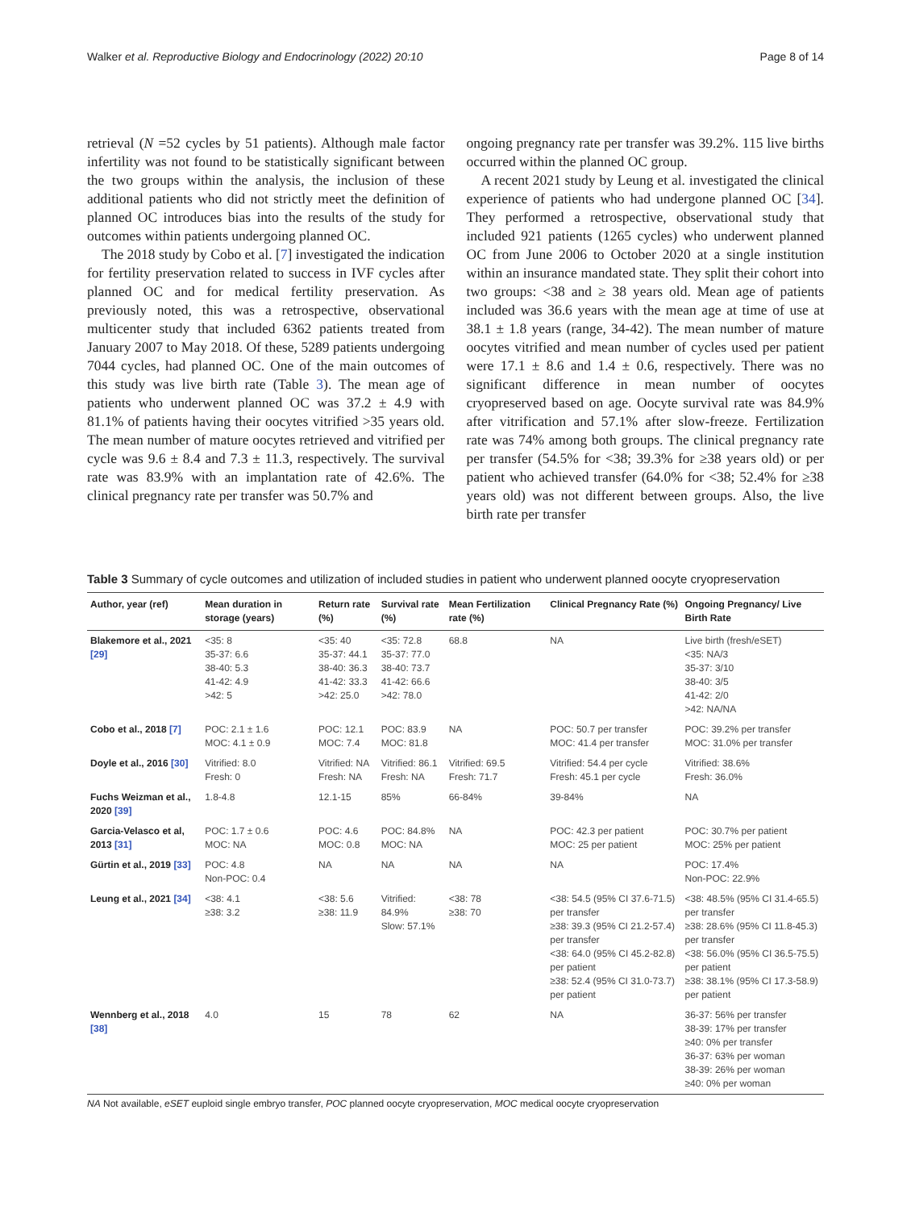Walker et al. Reproductive Biology and Endocrinology (2022) 20:10 Page 8 of 14
retrieval (N =52 cycles by 51 patients). Although male factor infertility was not found to be statistically significant between the two groups within the analysis, the inclusion of these additional patients who did not strictly meet the definition of planned OC introduces bias into the results of the study for outcomes within patients undergoing planned OC.
The 2018 study by Cobo et al. [7] investigated the indication for fertility preservation related to success in IVF cycles after planned OC and for medical fertility preservation. As previously noted, this was a retrospective, observational multicenter study that included 6362 patients treated from January 2007 to May 2018. Of these, 5289 patients undergoing 7044 cycles, had planned OC. One of the main outcomes of this study was live birth rate (Table 3). The mean age of patients who underwent planned OC was 37.2 ± 4.9 with 81.1% of patients having their oocytes vitrified >35 years old. The mean number of mature oocytes retrieved and vitrified per cycle was 9.6 ± 8.4 and 7.3 ± 11.3, respectively. The survival rate was 83.9% with an implantation rate of 42.6%. The clinical pregnancy rate per transfer was 50.7% and
ongoing pregnancy rate per transfer was 39.2%. 115 live births occurred within the planned OC group.
A recent 2021 study by Leung et al. investigated the clinical experience of patients who had undergone planned OC [34]. They performed a retrospective, observational study that included 921 patients (1265 cycles) who underwent planned OC from June 2006 to October 2020 at a single institution within an insurance mandated state. They split their cohort into two groups: <38 and ≥ 38 years old. Mean age of patients included was 36.6 years with the mean age at time of use at 38.1 ± 1.8 years (range, 34-42). The mean number of mature oocytes vitrified and mean number of cycles used per patient were 17.1 ± 8.6 and 1.4 ± 0.6, respectively. There was no significant difference in mean number of oocytes cryopreserved based on age. Oocyte survival rate was 84.9% after vitrification and 57.1% after slow-freeze. Fertilization rate was 74% among both groups. The clinical pregnancy rate per transfer (54.5% for <38; 39.3% for ≥38 years old) or per patient who achieved transfer (64.0% for <38; 52.4% for ≥38 years old) was not different between groups. Also, the live birth rate per transfer
Table 3 Summary of cycle outcomes and utilization of included studies in patient who underwent planned oocyte cryopreservation
| Author, year (ref) | Mean duration in storage (years) | Return rate (%) | Survival rate (%) | Mean Fertilization rate (%) | Clinical Pregnancy Rate (%) | Ongoing Pregnancy/ Live Birth Rate |
| --- | --- | --- | --- | --- | --- | --- |
| Blakemore et al., 2021 [29] | <35: 8 35-37: 6.6 38-40: 5.3 41-42: 4.9 >42: 5 | <35: 40 35-37: 44.1 38-40: 36.3 41-42: 33.3 >42: 25.0 | <35: 72.8 35-37: 77.0 38-40: 73.7 41-42: 66.6 >42: 78.0 | 68.8 | NA | Live birth (fresh/eSET) <35: NA/3 35-37: 3/10 38-40: 3/5 41-42: 2/0 >42: NA/NA |
| Cobo et al., 2018 [7] | POC: 2.1 ± 1.6 MOC: 4.1 ± 0.9 | POC: 12.1 MOC: 7.4 | POC: 83.9 MOC: 81.8 | NA | POC: 50.7 per transfer MOC: 41.4 per transfer | POC: 39.2% per transfer MOC: 31.0% per transfer |
| Doyle et al., 2016 [30] | Vitrified: 8.0 Fresh: 0 | Vitrified: NA Fresh: NA | Vitrified: 86.1 Fresh: NA | Vitrified: 69.5 Fresh: 71.7 | Vitrified: 54.4 per cycle Fresh: 45.1 per cycle | Vitrified: 38.6% Fresh: 36.0% |
| Fuchs Weizman et al., 2020 [39] | 1.8-4.8 | 12.1-15 | 85% | 66-84% | 39-84% | NA |
| Garcia-Velasco et al, 2013 [31] | POC: 1.7 ± 0.6 MOC: NA | POC: 4.6 MOC: 0.8 | POC: 84.8% MOC: NA | NA | POC: 42.3 per patient MOC: 25 per patient | POC: 30.7% per patient MOC: 25% per patient |
| Gürtin et al., 2019 [33] | POC: 4.8 Non-POC: 0.4 | NA | NA | NA | NA | POC: 17.4% Non-POC: 22.9% |
| Leung et al., 2021 [34] | <38: 4.1 ≥38: 3.2 | <38: 5.6 ≥38: 11.9 | Vitrified: 84.9% Slow: 57.1% | <38: 78 ≥38: 70 | <38: 54.5 (95% CI 37.6-71.5) per transfer ≥38: 39.3 (95% CI 21.2-57.4) per transfer <38: 64.0 (95% CI 45.2-82.8) per patient ≥38: 52.4 (95% CI 31.0-73.7) per patient | <38: 48.5% (95% CI 31.4-65.5) per transfer ≥38: 28.6% (95% CI 11.8-45.3) per transfer <38: 56.0% (95% CI 36.5-75.5) per patient ≥38: 38.1% (95% CI 17.3-58.9) per patient |
| Wennberg et al., 2018 [38] | 4.0 | 15 | 78 | 62 | NA | 36-37: 56% per transfer 38-39: 17% per transfer ≥40: 0% per transfer 36-37: 63% per woman 38-39: 26% per woman ≥40: 0% per woman |
NA Not available, eSET euploid single embryo transfer, POC planned oocyte cryopreservation, MOC medical oocyte cryopreservation